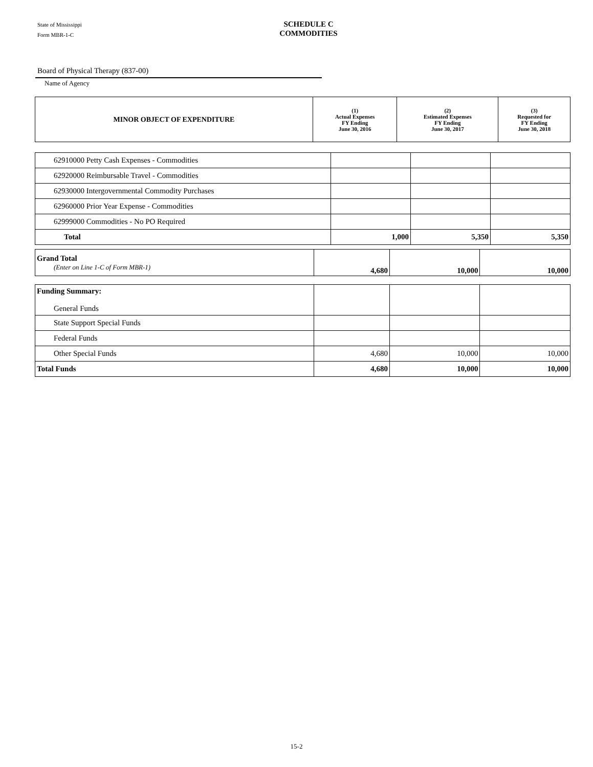State of Mississippi
Form MBR-1-C
SCHEDULE C
COMMODITIES
Board of Physical Therapy (837-00)
Name of Agency
| MINOR OBJECT OF EXPENDITURE | (1) Actual Expenses FY Ending June 30, 2016 | (2) Estimated Expenses FY Ending June 30, 2017 | (3) Requested for FY Ending June 30, 2018 |
| --- | --- | --- | --- |
| 62910000 Petty Cash Expenses - Commodities | | | |
| 62920000 Reimbursable Travel - Commodities | | | |
| 62930000 Intergovernmental Commodity Purchases | | | |
| 62960000 Prior Year Expense - Commodities | | | |
| 62999000 Commodities - No PO Required | | | |
| Total | 1,000 | 5,350 | 5,350 |
| Grand Total (Enter on Line 1-C of Form MBR-1) | 4,680 | 10,000 | 10,000 |
| Funding Summary: General Funds | | | |
| State Support Special Funds | | | |
| Federal Funds | | | |
| Other Special Funds | 4,680 | 10,000 | 10,000 |
| Total Funds | 4,680 | 10,000 | 10,000 |
15-2